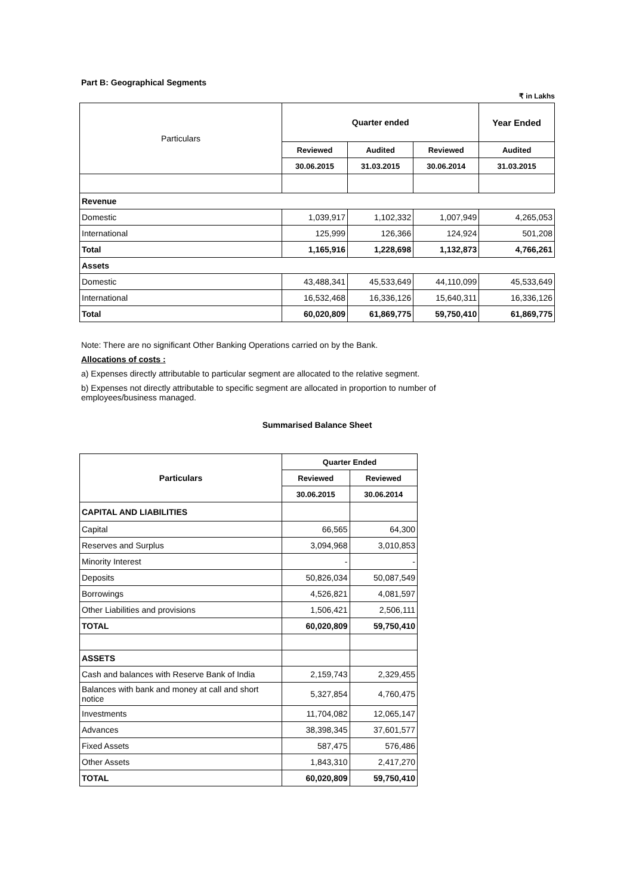Part B: Geographical Segments
₹ in Lakhs
| Particulars | Quarter ended | | | Year Ended |
| | Reviewed | Audited | Reviewed | Audited |
| | 30.06.2015 | 31.03.2015 | 30.06.2014 | 31.03.2015 |
| Revenue | | | | |
| Domestic | 1,039,917 | 1,102,332 | 1,007,949 | 4,265,053 |
| International | 125,999 | 126,366 | 124,924 | 501,208 |
| Total | 1,165,916 | 1,228,698 | 1,132,873 | 4,766,261 |
| Assets | | | | |
| Domestic | 43,488,341 | 45,533,649 | 44,110,099 | 45,533,649 |
| International | 16,532,468 | 16,336,126 | 15,640,311 | 16,336,126 |
| Total | 60,020,809 | 61,869,775 | 59,750,410 | 61,869,775 |
Note: There are no significant Other Banking Operations carried on by the Bank.
Allocations of costs :
a) Expenses directly attributable to particular segment are allocated to the relative segment.
b) Expenses not directly attributable to specific segment are allocated in proportion to number of
employees/business managed.
Summarised Balance Sheet
| Particulars | Quarter Ended | |
| | Reviewed | Reviewed |
| | 30.06.2015 | 30.06.2014 |
| CAPITAL AND LIABILITIES | | |
| Capital | 66,565 | 64,300 |
| Reserves and Surplus | 3,094,968 | 3,010,853 |
| Minority Interest | - | - |
| Deposits | 50,826,034 | 50,087,549 |
| Borrowings | 4,526,821 | 4,081,597 |
| Other Liabilities and provisions | 1,506,421 | 2,506,111 |
| TOTAL | 60,020,809 | 59,750,410 |
| ASSETS | | |
| Cash and balances with Reserve Bank of India | 2,159,743 | 2,329,455 |
| Balances with bank and money at call and short notice | 5,327,854 | 4,760,475 |
| Investments | 11,704,082 | 12,065,147 |
| Advances | 38,398,345 | 37,601,577 |
| Fixed Assets | 587,475 | 576,486 |
| Other Assets | 1,843,310 | 2,417,270 |
| TOTAL | 60,020,809 | 59,750,410 |